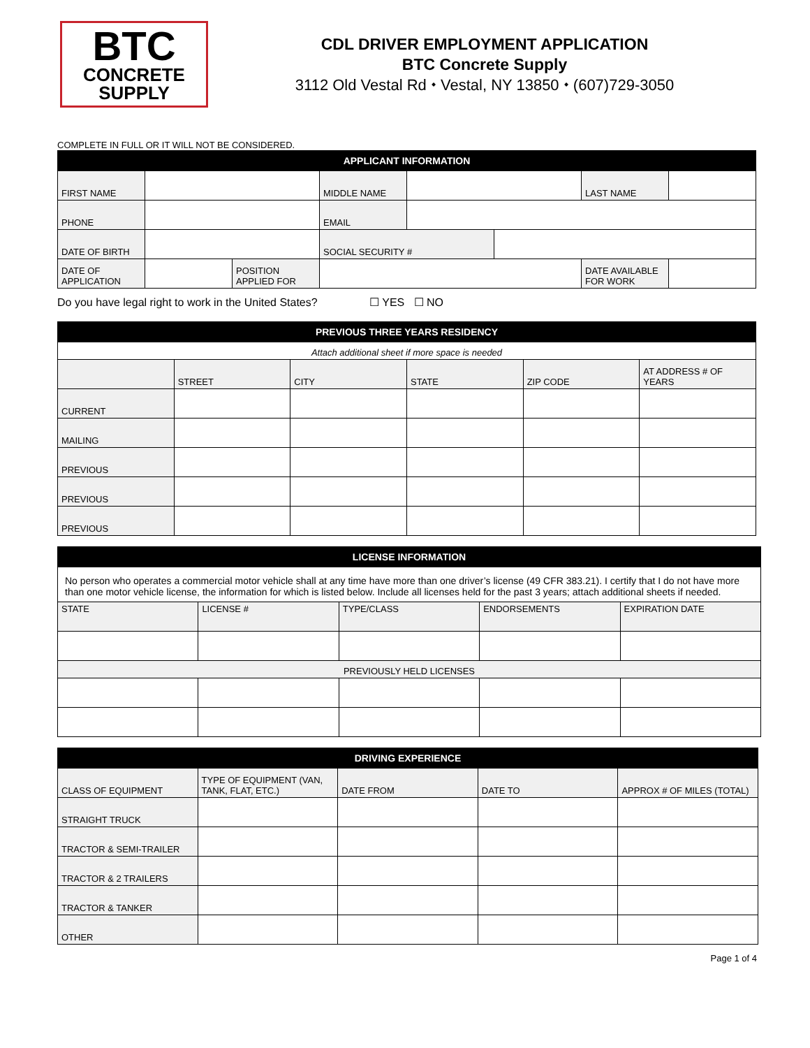BTC
CONCRETE
SUPPLY
CDL DRIVER EMPLOYMENT APPLICATION
BTC Concrete Supply
3112 Old Vestal Rd ⬩ Vestal, NY 13850 ⬩ (607)729-3050
COMPLETE IN FULL OR IT WILL NOT BE CONSIDERED.
| APPLICANT INFORMATION | | | | | | | |
| --- | --- | --- | --- | --- | --- | --- | --- |
| FIRST NAME | | | MIDDLE NAME | | | LAST NAME | |
| PHONE | | | EMAIL | | | | |
| DATE OF BIRTH | | | SOCIAL SECURITY # | | | | |
| DATE OF APPLICATION | | POSITION APPLIED FOR | | | | DATE AVAILABLE FOR WORK | |
Do you have legal right to work in the United States? ☐ YES ☐ NO
| PREVIOUS THREE YEARS RESIDENCY | | | | | |
| --- | --- | --- | --- | --- | --- |
| Attach additional sheet if more space is needed | | | | | |
| | STREET | CITY | STATE | ZIP CODE | AT ADDRESS # OF YEARS |
| CURRENT | | | | | |
| MAILING | | | | | |
| PREVIOUS | | | | | |
| PREVIOUS | | | | | |
| PREVIOUS | | | | | |
| LICENSE INFORMATION | | | | |
| --- | --- | --- | --- | --- |
| No person who operates a commercial motor vehicle shall at any time have more than one driver’s license (49 CFR 383.21). I certify that I do not have more than one motor vehicle license, the information for which is listed below. Include all licenses held for the past 3 years; attach additional sheets if needed. | | | | |
| STATE | LICENSE # | TYPE/CLASS | ENDORSEMENTS | EXPIRATION DATE |
| PREVIOUSLY HELD LICENSES | | | | |
| DRIVING EXPERIENCE | | | | |
| --- | --- | --- | --- | --- |
| CLASS OF EQUIPMENT | TYPE OF EQUIPMENT (VAN, TANK, FLAT, ETC.) | DATE FROM | DATE TO | APPROX # OF MILES (TOTAL) |
| STRAIGHT TRUCK | | | | |
| TRACTOR & SEMI-TRAILER | | | | |
| TRACTOR & 2 TRAILERS | | | | |
| TRACTOR & TANKER | | | | |
| OTHER | | | | |
Page 1 of 4